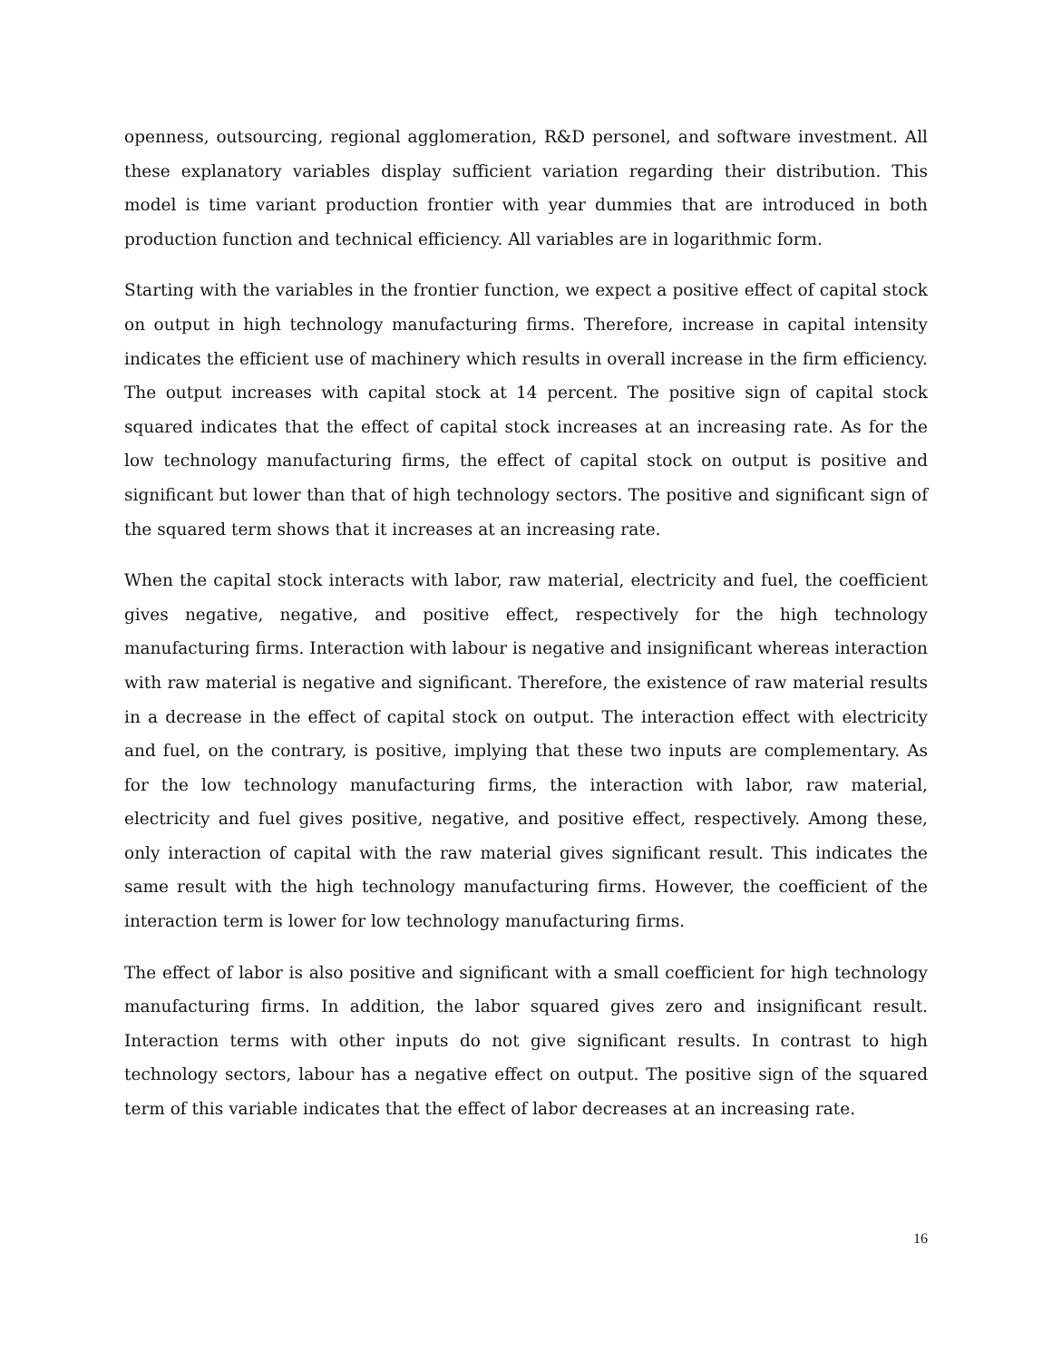openness, outsourcing, regional agglomeration, R&D personel, and software investment. All these explanatory variables display sufficient variation regarding their distribution. This model is time variant production frontier with year dummies that are introduced in both production function and technical efficiency. All variables are in logarithmic form.
Starting with the variables in the frontier function, we expect a positive effect of capital stock on output in high technology manufacturing firms. Therefore, increase in capital intensity indicates the efficient use of machinery which results in overall increase in the firm efficiency. The output increases with capital stock at 14 percent. The positive sign of capital stock squared indicates that the effect of capital stock increases at an increasing rate. As for the low technology manufacturing firms, the effect of capital stock on output is positive and significant but lower than that of high technology sectors. The positive and significant sign of the squared term shows that it increases at an increasing rate.
When the capital stock interacts with labor, raw material, electricity and fuel, the coefficient gives negative, negative, and positive effect, respectively for the high technology manufacturing firms. Interaction with labour is negative and insignificant whereas interaction with raw material is negative and significant. Therefore, the existence of raw material results in a decrease in the effect of capital stock on output. The interaction effect with electricity and fuel, on the contrary, is positive, implying that these two inputs are complementary. As for the low technology manufacturing firms, the interaction with labor, raw material, electricity and fuel gives positive, negative, and positive effect, respectively. Among these, only interaction of capital with the raw material gives significant result. This indicates the same result with the high technology manufacturing firms. However, the coefficient of the interaction term is lower for low technology manufacturing firms.
The effect of labor is also positive and significant with a small coefficient for high technology manufacturing firms. In addition, the labor squared gives zero and insignificant result. Interaction terms with other inputs do not give significant results. In contrast to high technology sectors, labour has a negative effect on output. The positive sign of the squared term of this variable indicates that the effect of labor decreases at an increasing rate.
16